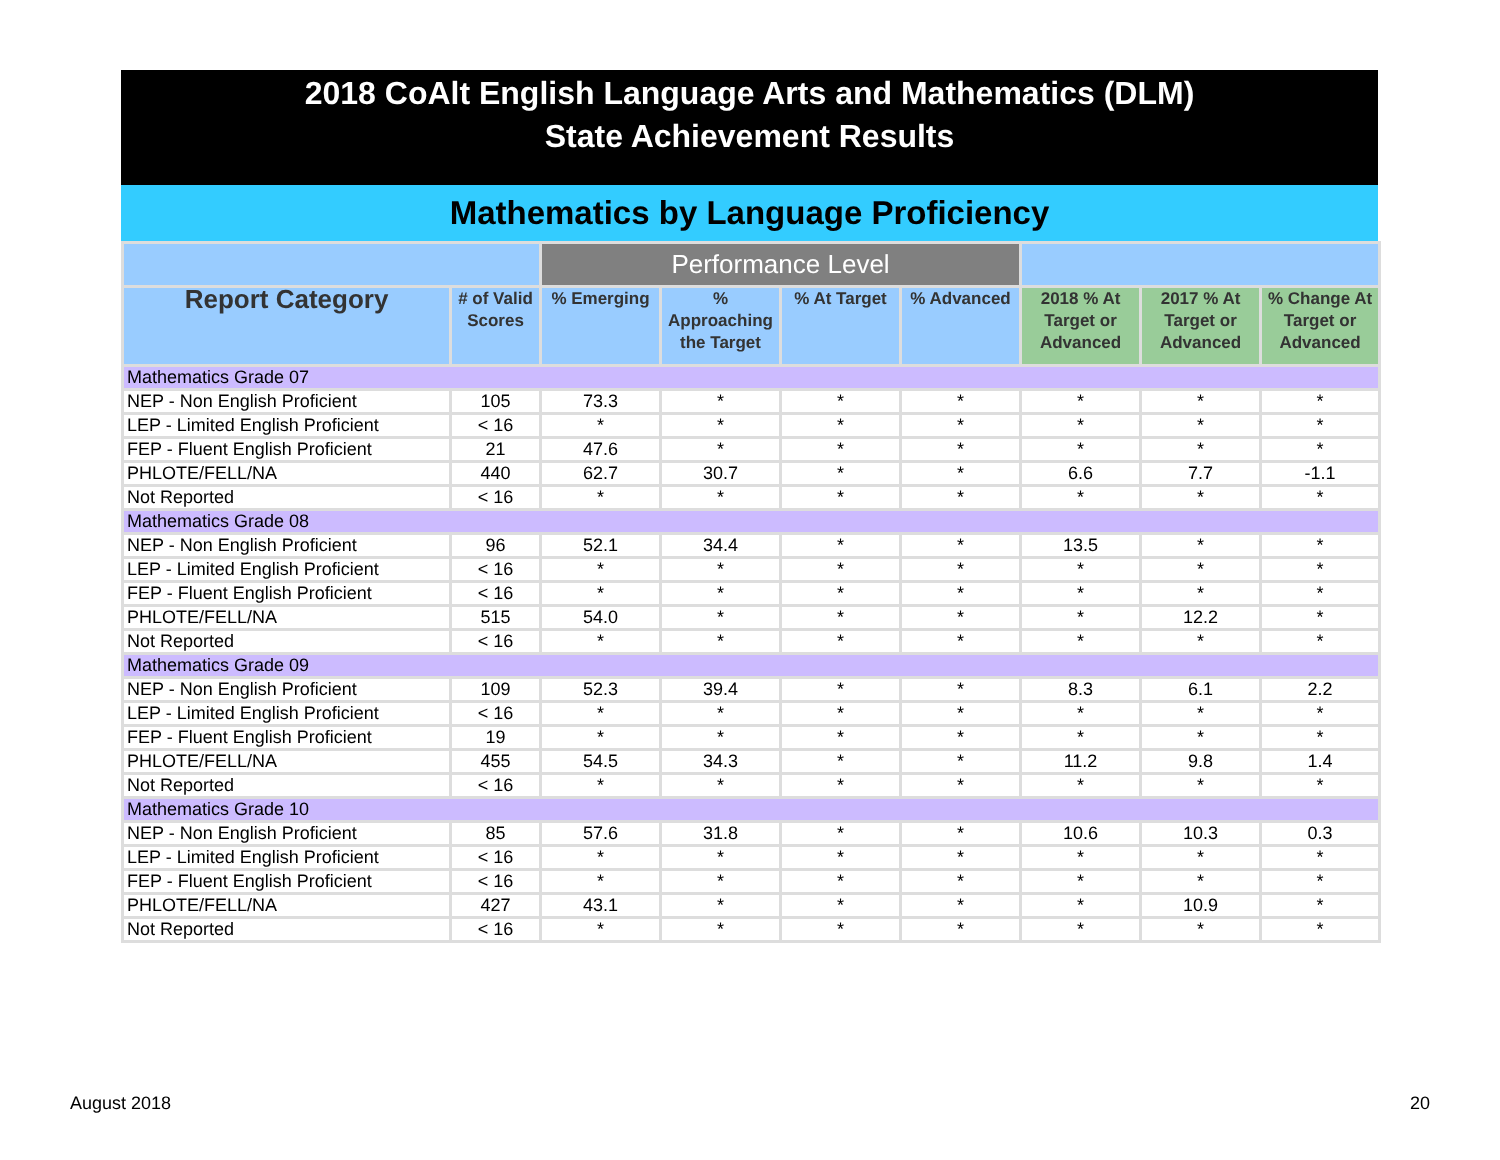2018 CoAlt English Language Arts and Mathematics (DLM)
State Achievement Results
Mathematics by Language Proficiency
| | | Performance Level | | | | | | |
| --- | --- | --- | --- | --- | --- | --- | --- | --- |
| Report Category | # of Valid Scores | % Emerging | % Approaching the Target | % At Target | % Advanced | 2018 % At Target or Advanced | 2017 % At Target or Advanced | % Change At Target or Advanced |
| Mathematics Grade 07 | | | | | | | | |
| NEP - Non English Proficient | 105 | 73.3 | * | * | * | * | * | * |
| LEP - Limited English Proficient | < 16 | * | * | * | * | * | * | * |
| FEP - Fluent English Proficient | 21 | 47.6 | * | * | * | * | * | * |
| PHLOTE/FELL/NA | 440 | 62.7 | 30.7 | * | * | 6.6 | 7.7 | -1.1 |
| Not Reported | < 16 | * | * | * | * | * | * | * |
| Mathematics Grade 08 | | | | | | | | |
| NEP - Non English Proficient | 96 | 52.1 | 34.4 | * | * | 13.5 | * | * |
| LEP - Limited English Proficient | < 16 | * | * | * | * | * | * | * |
| FEP - Fluent English Proficient | < 16 | * | * | * | * | * | * | * |
| PHLOTE/FELL/NA | 515 | 54.0 | * | * | * | * | 12.2 | * |
| Not Reported | < 16 | * | * | * | * | * | * | * |
| Mathematics Grade 09 | | | | | | | | |
| NEP - Non English Proficient | 109 | 52.3 | 39.4 | * | * | 8.3 | 6.1 | 2.2 |
| LEP - Limited English Proficient | < 16 | * | * | * | * | * | * | * |
| FEP - Fluent English Proficient | 19 | * | * | * | * | * | * | * |
| PHLOTE/FELL/NA | 455 | 54.5 | 34.3 | * | * | 11.2 | 9.8 | 1.4 |
| Not Reported | < 16 | * | * | * | * | * | * | * |
| Mathematics Grade 10 | | | | | | | | |
| NEP - Non English Proficient | 85 | 57.6 | 31.8 | * | * | 10.6 | 10.3 | 0.3 |
| LEP - Limited English Proficient | < 16 | * | * | * | * | * | * | * |
| FEP - Fluent English Proficient | < 16 | * | * | * | * | * | * | * |
| PHLOTE/FELL/NA | 427 | 43.1 | * | * | * | * | 10.9 | * |
| Not Reported | < 16 | * | * | * | * | * | * | * |
August 2018 20